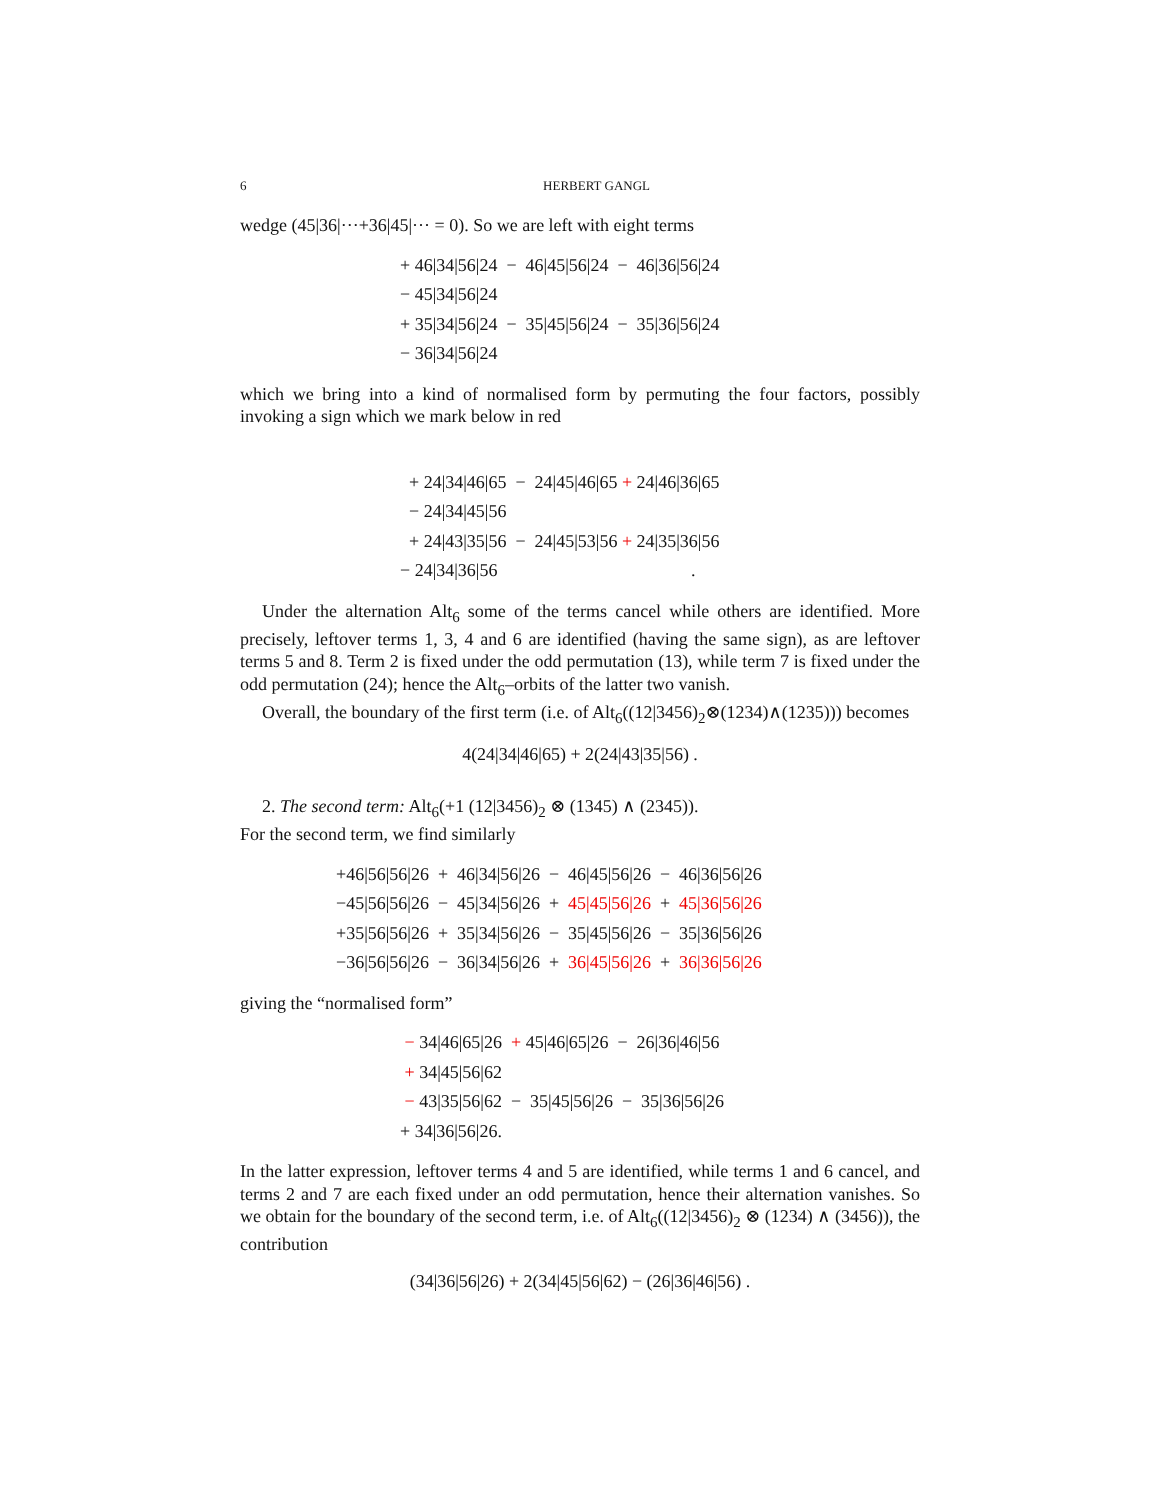6 HERBERT GANGL
wedge (45|36|···+36|45|··· = 0). So we are left with eight terms
+ 46|34|56|24 − 46|45|56|24 − 46|36|56|24 − 45|34|56|24 + 35|34|56|24 − 35|45|56|24 − 35|36|56|24 − 36|34|56|24
which we bring into a kind of normalised form by permuting the four factors, possibly invoking a sign which we mark below in red
+ 24|34|46|65 − 24|45|46|65 + 24|46|36|65 − 24|34|45|56 + 24|43|35|56 − 24|45|53|56 + 24|35|36|56 − 24|34|36|56 .
Under the alternation Alt<sub>6</sub> some of the terms cancel while others are identified. More precisely, leftover terms 1, 3, 4 and 6 are identified (having the same sign), as are leftover terms 5 and 8. Term 2 is fixed under the odd permutation (13), while term 7 is fixed under the odd permutation (24); hence the Alt<sub>6</sub>–orbits of the latter two vanish.
Overall, the boundary of the first term (i.e. of Alt<sub>6</sub>((12|3456)<sub>2</sub>⊗(1234)∧(1235))) becomes
4(24|34|46|65) + 2(24|43|35|56) .
2. The second term: Alt<sub>6</sub>(+1 (12|3456)<sub>2</sub> ⊗ (1345) ∧ (2345)).
For the second term, we find similarly
+46|56|56|26 + 46|34|56|26 − 46|45|56|26 − 46|36|56|26 −45|56|56|26 − 45|34|56|26 + 45|45|56|26 + 45|36|56|26 +35|56|56|26 + 35|34|56|26 − 35|45|56|26 − 35|36|56|26 −36|56|56|26 − 36|34|56|26 + 36|45|56|26 + 36|36|56|26
giving the “normalised form”
− 34|46|65|26 + 45|46|65|26 − 26|36|46|56 + 34|45|56|62 − 43|35|56|62 − 35|45|56|26 − 35|36|56|26 + 34|36|56|26.
In the latter expression, leftover terms 4 and 5 are identified, while terms 1 and 6 cancel, and terms 2 and 7 are each fixed under an odd permutation, hence their alternation vanishes. So we obtain for the boundary of the second term, i.e. of Alt<sub>6</sub>((12|3456)<sub>2</sub> ⊗ (1234) ∧ (3456)), the contribution
(34|36|56|26) + 2(34|45|56|62) − (26|36|46|56) .